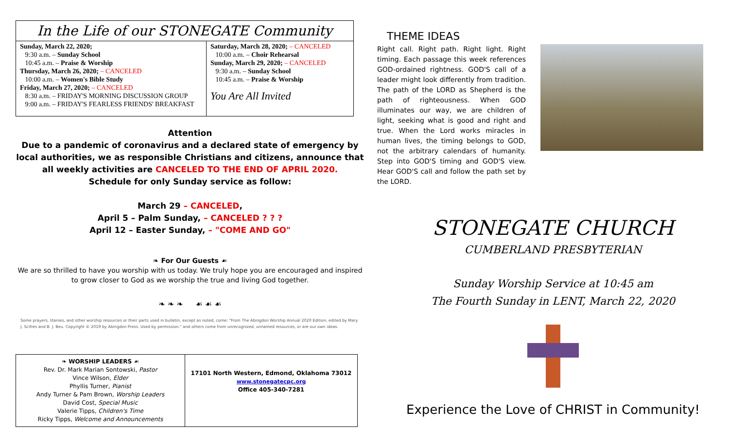In the Life of our STONEGATE Community
| Sunday, March 22, 2020; 9:30 a.m. – Sunday School 10:45 a.m. – Praise & Worship Thursday, March 26, 2020; – CANCELED 10:00 a.m. – Women's Bible Study Friday, March 27, 2020; – CANCELED 8:30 a.m. – FRIDAY'S MORNING DISCUSSION GROUP 9:00 a.m. – FRIDAY'S FEARLESS FRIENDS' BREAKFAST | Saturday, March 28, 2020; – CANCELED 10:00 a.m. – Choir Rehearsal Sunday, March 29, 2020; – CANCELED 9:30 a.m. – Sunday School 10:45 a.m. – Praise & Worship You Are All Invited |
Attention
Due to a pandemic of coronavirus and a declared state of emergency by local authorities, we as responsible Christians and citizens, announce that all weekly activities are CANCELED TO THE END OF APRIL 2020.
Schedule for only Sunday service as follow:
March 29 – CANCELED,
April 5 – Palm Sunday, – CANCELED ? ? ?
April 12 – Easter Sunday, – "COME AND GO"
❧ For Our Guests ☙
We are so thrilled to have you worship with us today. We truly hope you are encouraged and inspired to grow closer to God as we worship the true and living God together.
❧ ❧ ❧ ☙ ☙ ☙
Some prayers, litanies, and other worship resources or their parts used in bulletin, except as noted, come: "From The Abingdon Worship Annual 2020 Edition, edited by Mary J. Scifres and B. J. Beu. Copyright © 2019 by Abingdon Press. Used by permission." and others come from unrecognized, unnamed resources, or are our own ideas.
❧ WORSHIP LEADERS ☙
Rev. Dr. Mark Marian Sontowski, Pastor
Vince Wilson, Elder
Phyllis Turner, Pianist
Andy Turner & Pam Brown, Worship Leaders
David Cost, Special Music
Valerie Tipps, Children's Time
Ricky Tipps, Welcome and Announcements
17101 North Western, Edmond, Oklahoma 73012
www.stonegatecpc.org
Office 405-340-7281
THEME IDEAS
Right call. Right path. Right light. Right timing. Each passage this week references GOD-ordained rightness. GOD'S call of a leader might look differently from tradition. The path of the LORD as Shepherd is the path of righteousness. When GOD illuminates our way, we are children of light, seeking what is good and right and true. When the Lord works miracles in human lives, the timing belongs to GOD, not the arbitrary calendars of humanity. Step into GOD'S timing and GOD'S view. Hear GOD'S call and follow the path set by the LORD.
STONEGATE CHURCH
CUMBERLAND PRESBYTERIAN
Sunday Worship Service at 10:45 am
The Fourth Sunday in LENT, March 22, 2020
Experience the Love of CHRIST in Community!